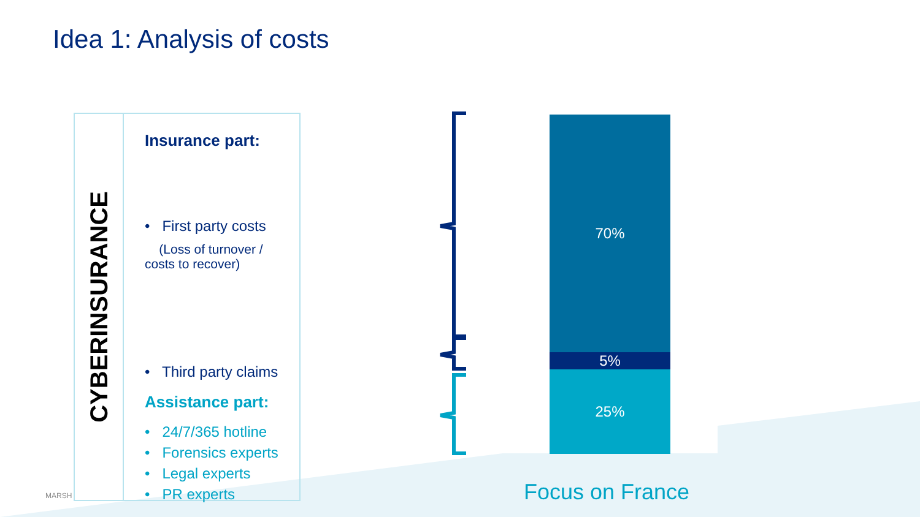Idea 1: Analysis of costs
CYBERINSURANCE
Insurance part:
• First party costs
(Loss of turnover /
costs to recover)
• Third party claims
Assistance part:
• 24/7/365 hotline
• Forensics experts
• Legal experts
• PR experts
70%
5%
25%
Focus on France
MARSH